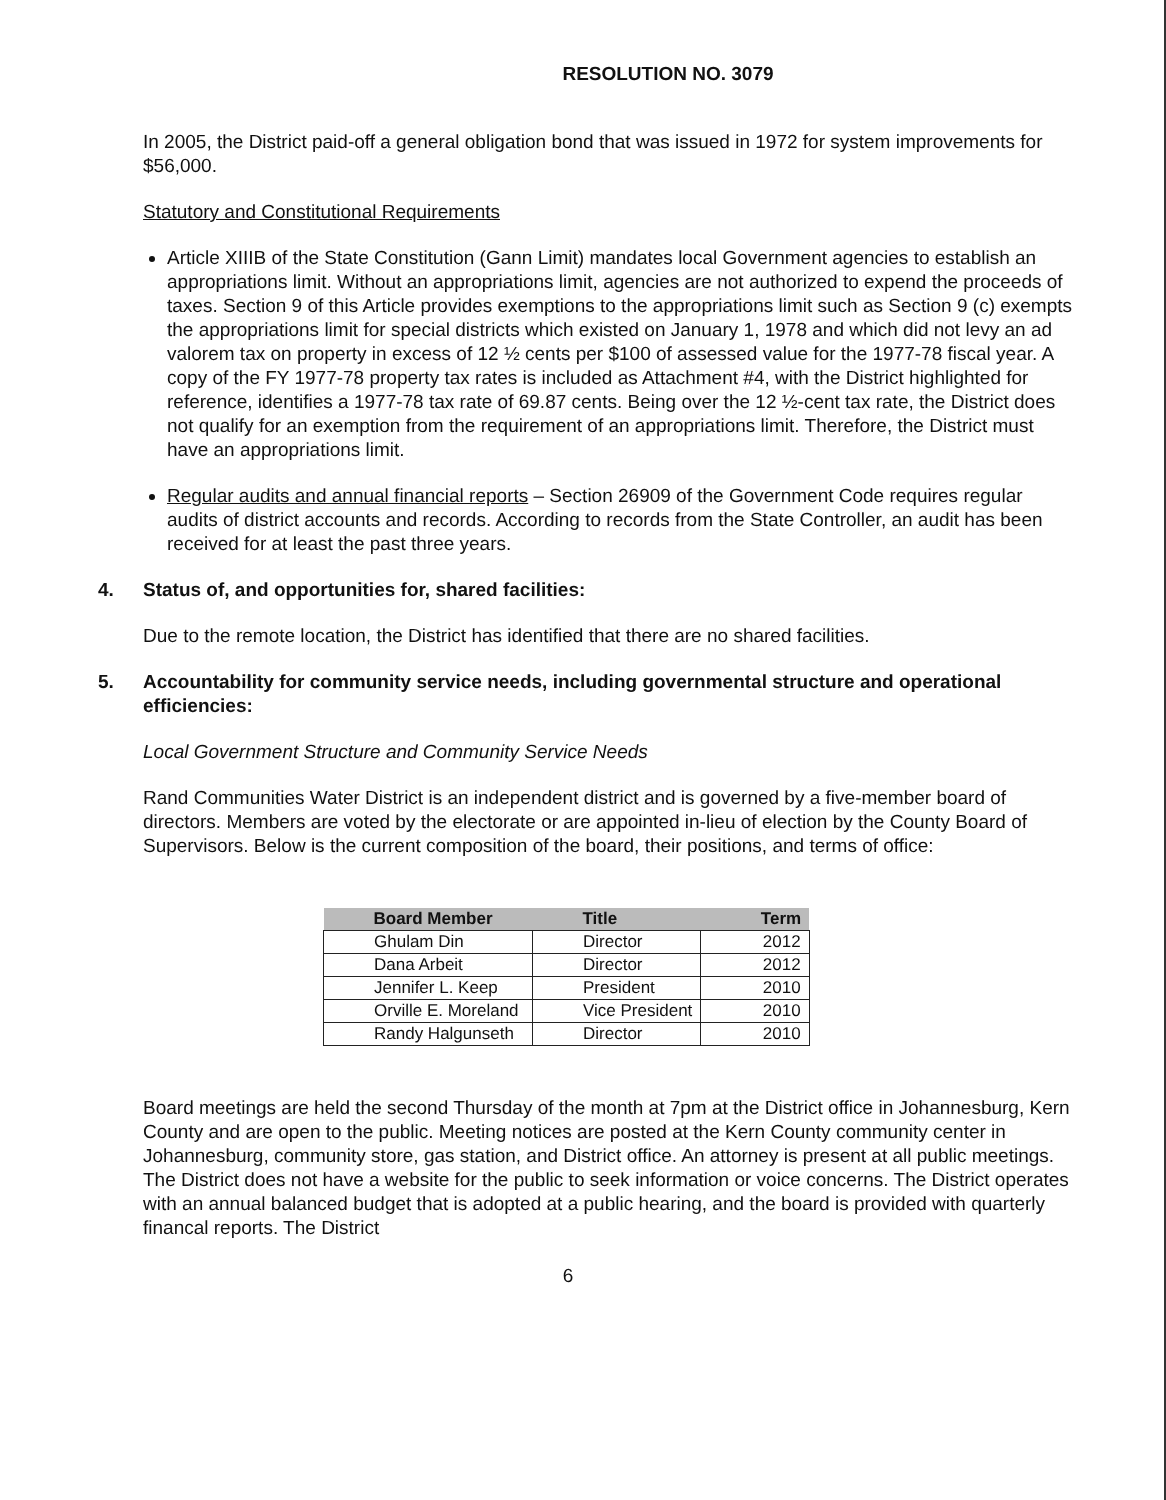RESOLUTION NO. 3079
In 2005, the District paid-off a general obligation bond that was issued in 1972 for system improvements for $56,000.
Statutory and Constitutional Requirements
Article XIIIB of the State Constitution (Gann Limit) mandates local Government agencies to establish an appropriations limit. Without an appropriations limit, agencies are not authorized to expend the proceeds of taxes. Section 9 of this Article provides exemptions to the appropriations limit such as Section 9 (c) exempts the appropriations limit for special districts which existed on January 1, 1978 and which did not levy an ad valorem tax on property in excess of 12 ½ cents per $100 of assessed value for the 1977-78 fiscal year. A copy of the FY 1977-78 property tax rates is included as Attachment #4, with the District highlighted for reference, identifies a 1977-78 tax rate of 69.87 cents. Being over the 12 ½-cent tax rate, the District does not qualify for an exemption from the requirement of an appropriations limit. Therefore, the District must have an appropriations limit.
Regular audits and annual financial reports – Section 26909 of the Government Code requires regular audits of district accounts and records. According to records from the State Controller, an audit has been received for at least the past three years.
4. Status of, and opportunities for, shared facilities:
Due to the remote location, the District has identified that there are no shared facilities.
5. Accountability for community service needs, including governmental structure and operational efficiencies:
Local Government Structure and Community Service Needs
Rand Communities Water District is an independent district and is governed by a five-member board of directors. Members are voted by the electorate or are appointed in-lieu of election by the County Board of Supervisors. Below is the current composition of the board, their positions, and terms of office:
| Board Member | Title | Term |
| --- | --- | --- |
| Ghulam Din | Director | 2012 |
| Dana Arbeit | Director | 2012 |
| Jennifer L. Keep | President | 2010 |
| Orville E. Moreland | Vice President | 2010 |
| Randy Halgunseth | Director | 2010 |
Board meetings are held the second Thursday of the month at 7pm at the District office in Johannesburg, Kern County and are open to the public. Meeting notices are posted at the Kern County community center in Johannesburg, community store, gas station, and District office. An attorney is present at all public meetings. The District does not have a website for the public to seek information or voice concerns. The District operates with an annual balanced budget that is adopted at a public hearing, and the board is provided with quarterly financal reports. The District
6